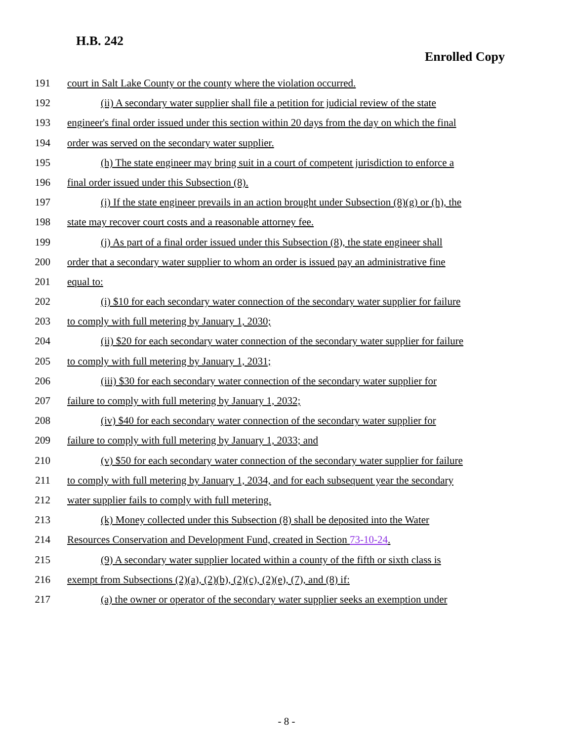H.B. 242
Enrolled Copy
191 court in Salt Lake County or the county where the violation occurred.
192 (ii) A secondary water supplier shall file a petition for judicial review of the state
193 engineer's final order issued under this section within 20 days from the day on which the final
194 order was served on the secondary water supplier.
195 (h) The state engineer may bring suit in a court of competent jurisdiction to enforce a
196 final order issued under this Subsection (8).
197 (i) If the state engineer prevails in an action brought under Subsection (8)(g) or (h), the
198 state may recover court costs and a reasonable attorney fee.
199 (j) As part of a final order issued under this Subsection (8), the state engineer shall
200 order that a secondary water supplier to whom an order is issued pay an administrative fine
201 equal to:
202 (i) $10 for each secondary water connection of the secondary water supplier for failure
203 to comply with full metering by January 1, 2030;
204 (ii) $20 for each secondary water connection of the secondary water supplier for failure
205 to comply with full metering by January 1, 2031;
206 (iii) $30 for each secondary water connection of the secondary water supplier for
207 failure to comply with full metering by January 1, 2032;
208 (iv) $40 for each secondary water connection of the secondary water supplier for
209 failure to comply with full metering by January 1, 2033; and
210 (v) $50 for each secondary water connection of the secondary water supplier for failure
211 to comply with full metering by January 1, 2034, and for each subsequent year the secondary
212 water supplier fails to comply with full metering.
213 (k) Money collected under this Subsection (8) shall be deposited into the Water
214 Resources Conservation and Development Fund, created in Section 73-10-24.
215 (9) A secondary water supplier located within a county of the fifth or sixth class is
216 exempt from Subsections (2)(a), (2)(b), (2)(c), (2)(e), (7), and (8) if:
217 (a) the owner or operator of the secondary water supplier seeks an exemption under
- 8 -